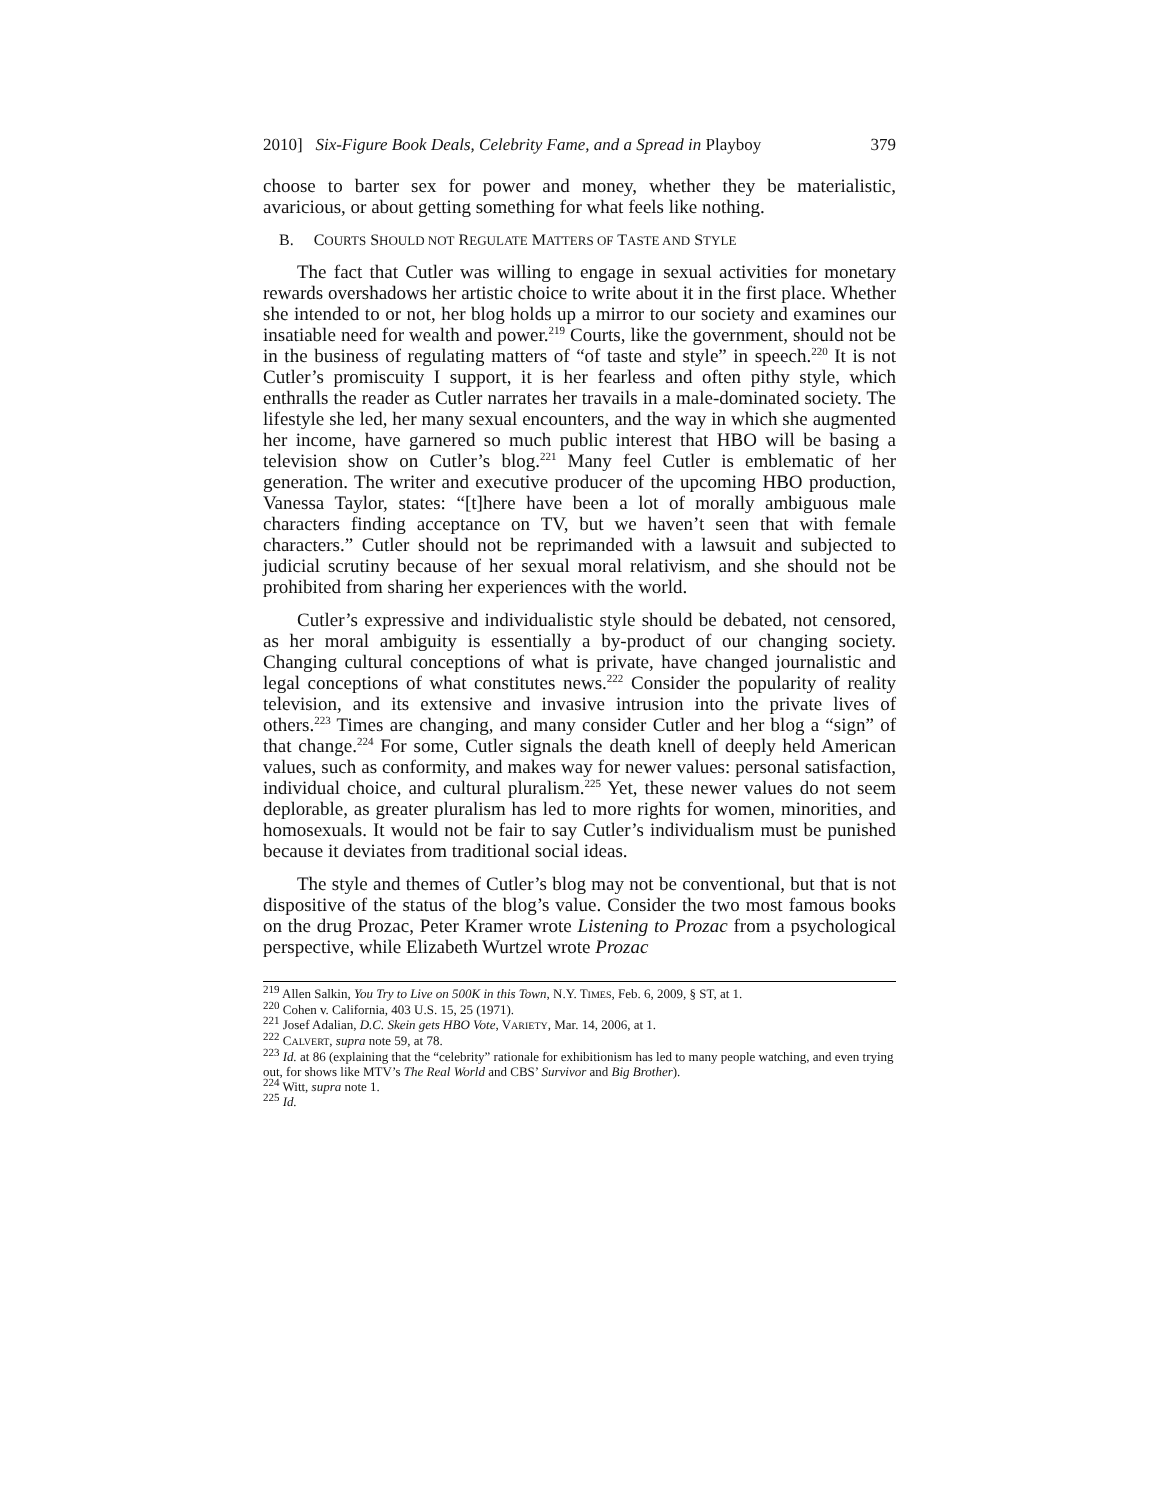2010] Six-Figure Book Deals, Celebrity Fame, and a Spread in Playboy 379
choose to barter sex for power and money, whether they be materialistic, avaricious, or about getting something for what feels like nothing.
B. COURTS SHOULD NOT REGULATE MATTERS OF TASTE AND STYLE
The fact that Cutler was willing to engage in sexual activities for monetary rewards overshadows her artistic choice to write about it in the first place. Whether she intended to or not, her blog holds up a mirror to our society and examines our insatiable need for wealth and power.<sup>219</sup> Courts, like the government, should not be in the business of regulating matters of “of taste and style” in speech.<sup>220</sup> It is not Cutler’s promiscuity I support, it is her fearless and often pithy style, which enthralls the reader as Cutler narrates her travails in a male-dominated society. The lifestyle she led, her many sexual encounters, and the way in which she augmented her income, have garnered so much public interest that HBO will be basing a television show on Cutler’s blog.<sup>221</sup> Many feel Cutler is emblematic of her generation. The writer and executive producer of the upcoming HBO production, Vanessa Taylor, states: “[t]here have been a lot of morally ambiguous male characters finding acceptance on TV, but we haven’t seen that with female characters.” Cutler should not be reprimanded with a lawsuit and subjected to judicial scrutiny because of her sexual moral relativism, and she should not be prohibited from sharing her experiences with the world.
Cutler’s expressive and individualistic style should be debated, not censored, as her moral ambiguity is essentially a by-product of our changing society. Changing cultural conceptions of what is private, have changed journalistic and legal conceptions of what constitutes news.<sup>222</sup> Consider the popularity of reality television, and its extensive and invasive intrusion into the private lives of others.<sup>223</sup> Times are changing, and many consider Cutler and her blog a “sign” of that change.<sup>224</sup> For some, Cutler signals the death knell of deeply held American values, such as conformity, and makes way for newer values: personal satisfaction, individual choice, and cultural pluralism.<sup>225</sup> Yet, these newer values do not seem deplorable, as greater pluralism has led to more rights for women, minorities, and homosexuals. It would not be fair to say Cutler’s individualism must be punished because it deviates from traditional social ideas.
The style and themes of Cutler’s blog may not be conventional, but that is not dispositive of the status of the blog’s value. Consider the two most famous books on the drug Prozac, Peter Kramer wrote Listening to Prozac from a psychological perspective, while Elizabeth Wurtzel wrote Prozac
<sup>219</sup> Allen Salkin, You Try to Live on 500K in this Town, N.Y. TIMES, Feb. 6, 2009, § ST, at 1.
<sup>220</sup> Cohen v. California, 403 U.S. 15, 25 (1971).
<sup>221</sup> Josef Adalian, D.C. Skein gets HBO Vote, VARIETY, Mar. 14, 2006, at 1.
<sup>222</sup> CALVERT, supra note 59, at 78.
<sup>223</sup> Id. at 86 (explaining that the “celebrity” rationale for exhibitionism has led to many people watching, and even trying out, for shows like MTV’s The Real World and CBS’ Survivor and Big Brother).
<sup>224</sup> Witt, supra note 1.
<sup>225</sup> Id.